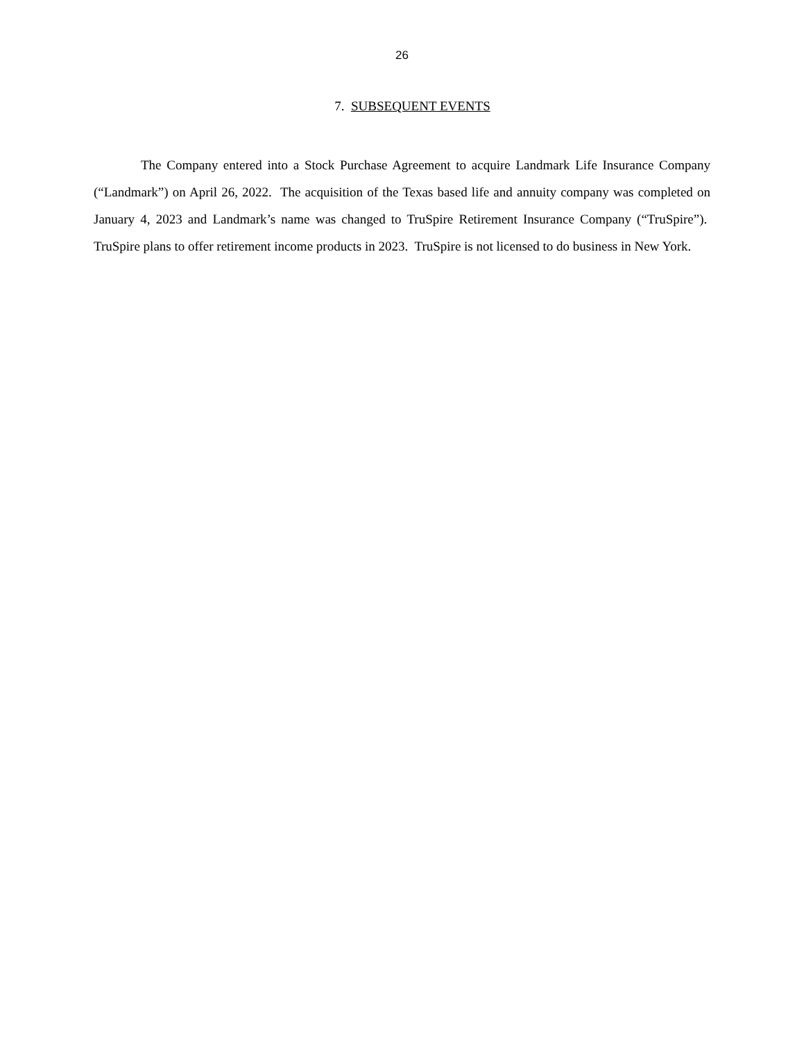26
7. SUBSEQUENT EVENTS
The Company entered into a Stock Purchase Agreement to acquire Landmark Life Insurance Company (“Landmark”) on April 26, 2022. The acquisition of the Texas based life and annuity company was completed on January 4, 2023 and Landmark’s name was changed to TruSpire Retirement Insurance Company (“TruSpire”). TruSpire plans to offer retirement income products in 2023. TruSpire is not licensed to do business in New York.